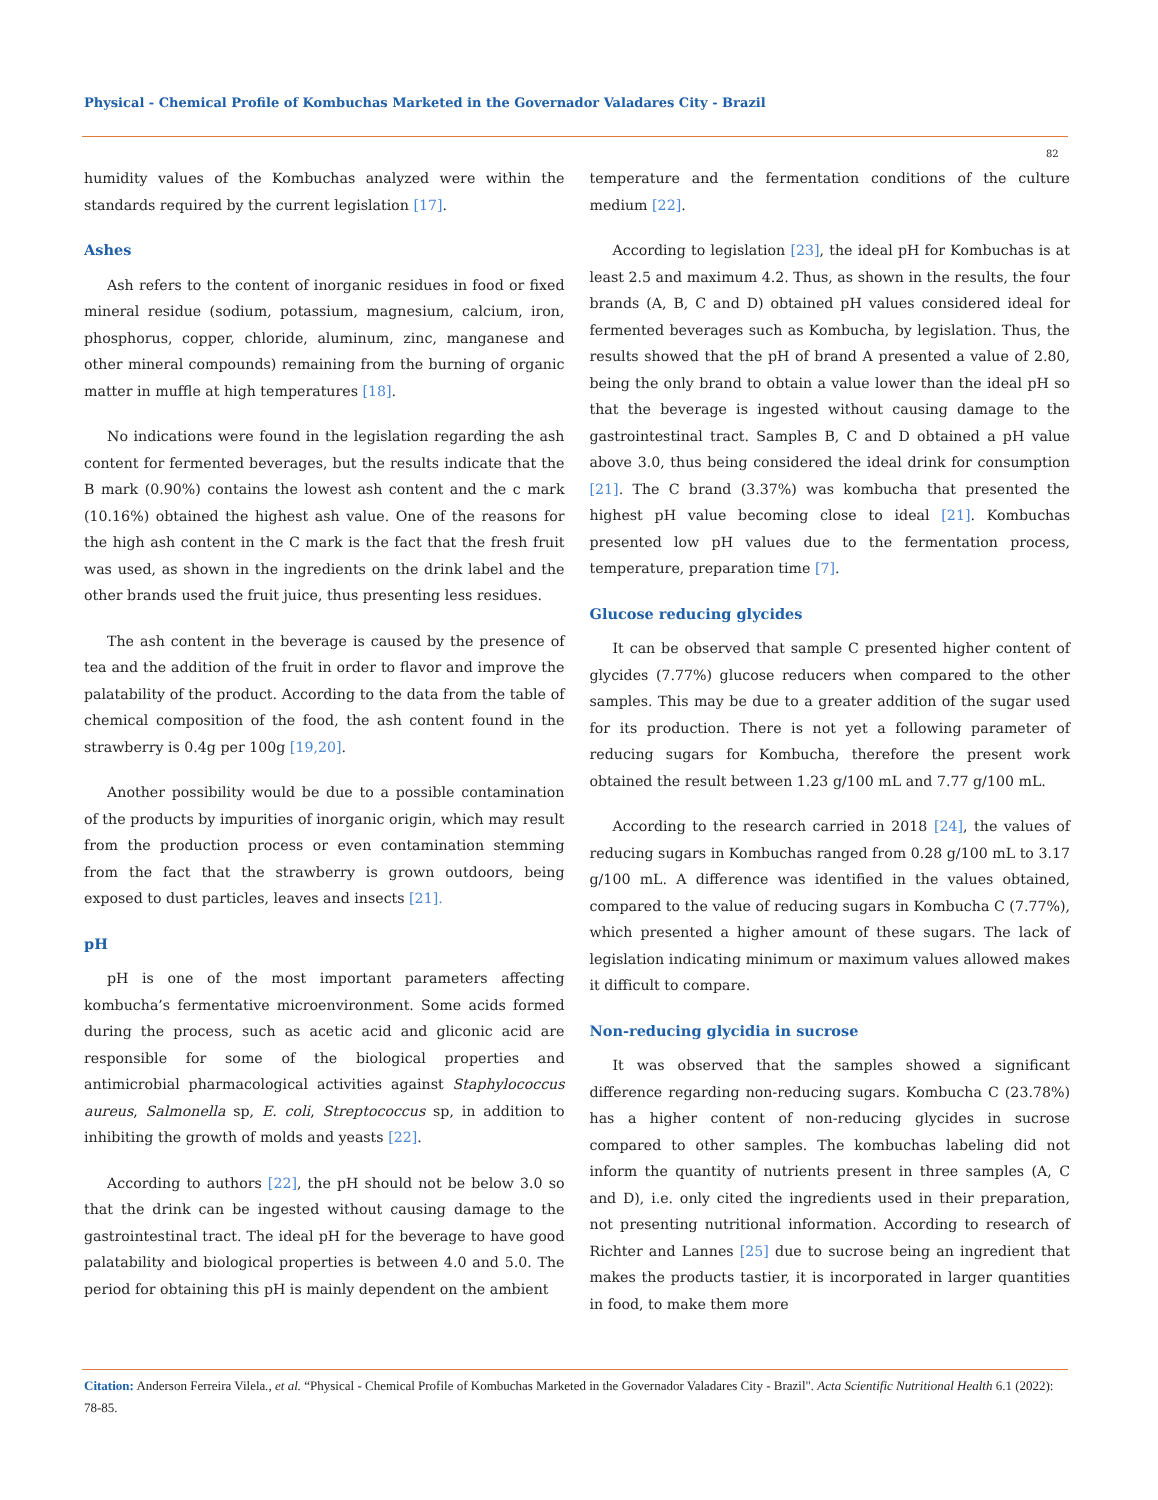Physical - Chemical Profile of Kombuchas Marketed in the Governador Valadares City - Brazil
82
humidity values of the Kombuchas analyzed were within the standards required by the current legislation [17].
Ashes
Ash refers to the content of inorganic residues in food or fixed mineral residue (sodium, potassium, magnesium, calcium, iron, phosphorus, copper, chloride, aluminum, zinc, manganese and other mineral compounds) remaining from the burning of organic matter in muffle at high temperatures [18].
No indications were found in the legislation regarding the ash content for fermented beverages, but the results indicate that the B mark (0.90%) contains the lowest ash content and the c mark (10.16%) obtained the highest ash value. One of the reasons for the high ash content in the C mark is the fact that the fresh fruit was used, as shown in the ingredients on the drink label and the other brands used the fruit juice, thus presenting less residues.
The ash content in the beverage is caused by the presence of tea and the addition of the fruit in order to flavor and improve the palatability of the product. According to the data from the table of chemical composition of the food, the ash content found in the strawberry is 0.4g per 100g [19,20].
Another possibility would be due to a possible contamination of the products by impurities of inorganic origin, which may result from the production process or even contamination stemming from the fact that the strawberry is grown outdoors, being exposed to dust particles, leaves and insects [21].
pH
pH is one of the most important parameters affecting kombucha’s fermentative microenvironment. Some acids formed during the process, such as acetic acid and gliconic acid are responsible for some of the biological properties and antimicrobial pharmacological activities against Staphylococcus aureus, Salmonella sp, E. coli, Streptococcus sp, in addition to inhibiting the growth of molds and yeasts [22].
According to authors [22], the pH should not be below 3.0 so that the drink can be ingested without causing damage to the gastrointestinal tract. The ideal pH for the beverage to have good palatability and biological properties is between 4.0 and 5.0. The period for obtaining this pH is mainly dependent on the ambient
temperature and the fermentation conditions of the culture medium [22].
According to legislation [23], the ideal pH for Kombuchas is at least 2.5 and maximum 4.2. Thus, as shown in the results, the four brands (A, B, C and D) obtained pH values considered ideal for fermented beverages such as Kombucha, by legislation. Thus, the results showed that the pH of brand A presented a value of 2.80, being the only brand to obtain a value lower than the ideal pH so that the beverage is ingested without causing damage to the gastrointestinal tract. Samples B, C and D obtained a pH value above 3.0, thus being considered the ideal drink for consumption [21]. The C brand (3.37%) was kombucha that presented the highest pH value becoming close to ideal [21]. Kombuchas presented low pH values due to the fermentation process, temperature, preparation time [7].
Glucose reducing glycides
It can be observed that sample C presented higher content of glycides (7.77%) glucose reducers when compared to the other samples. This may be due to a greater addition of the sugar used for its production. There is not yet a following parameter of reducing sugars for Kombucha, therefore the present work obtained the result between 1.23 g/100 mL and 7.77 g/100 mL.
According to the research carried in 2018 [24], the values of reducing sugars in Kombuchas ranged from 0.28 g/100 mL to 3.17 g/100 mL. A difference was identified in the values obtained, compared to the value of reducing sugars in Kombucha C (7.77%), which presented a higher amount of these sugars. The lack of legislation indicating minimum or maximum values allowed makes it difficult to compare.
Non-reducing glycidia in sucrose
It was observed that the samples showed a significant difference regarding non-reducing sugars. Kombucha C (23.78%) has a higher content of non-reducing glycides in sucrose compared to other samples. The kombuchas labeling did not inform the quantity of nutrients present in three samples (A, C and D), i.e. only cited the ingredients used in their preparation, not presenting nutritional information. According to research of Richter and Lannes [25] due to sucrose being an ingredient that makes the products tastier, it is incorporated in larger quantities in food, to make them more
Citation: Anderson Ferreira Vilela., et al. “Physical - Chemical Profile of Kombuchas Marketed in the Governador Valadares City - Brazil". Acta Scientific Nutritional Health 6.1 (2022): 78-85.